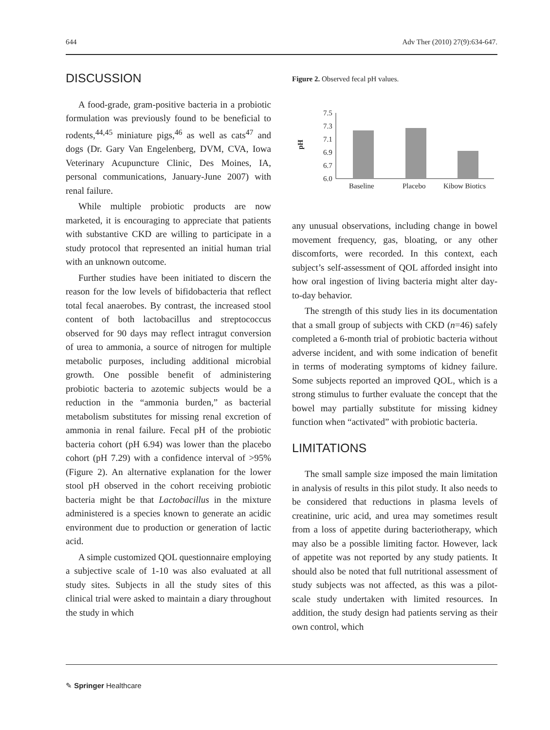644 Adv Ther (2010) 27(9):634-647.
DISCUSSION
A food-grade, gram-positive bacteria in a probiotic formulation was previously found to be beneficial to rodents,<sup>44,45</sup> miniature pigs,<sup>46</sup> as well as cats<sup>47</sup> and dogs (Dr. Gary Van Engelenberg, DVM, CVA, Iowa Veterinary Acupuncture Clinic, Des Moines, IA, personal communications, January-June 2007) with renal failure.
While multiple probiotic products are now marketed, it is encouraging to appreciate that patients with substantive CKD are willing to participate in a study protocol that represented an initial human trial with an unknown outcome.
Further studies have been initiated to discern the reason for the low levels of bifidobacteria that reflect total fecal anaerobes. By contrast, the increased stool content of both lactobacillus and streptococcus observed for 90 days may reflect intragut conversion of urea to ammonia, a source of nitrogen for multiple metabolic purposes, including additional microbial growth. One possible benefit of administering probiotic bacteria to azotemic subjects would be a reduction in the “ammonia burden,” as bacterial metabolism substitutes for missing renal excretion of ammonia in renal failure. Fecal pH of the probiotic bacteria cohort (pH 6.94) was lower than the placebo cohort (pH 7.29) with a confidence interval of >95% (Figure 2). An alternative explanation for the lower stool pH observed in the cohort receiving probiotic bacteria might be that Lactobacillus in the mixture administered is a species known to generate an acidic environment due to production or generation of lactic acid.
A simple customized QOL questionnaire employing a subjective scale of 1-10 was also evaluated at all study sites. Subjects in all the study sites of this clinical trial were asked to maintain a diary throughout the study in which
Figure 2. Observed fecal pH values.
pH
7.5
7.3
7.1
6.9
6.7
6.0
Baseline
Placebo
Kibow Biotics
any unusual observations, including change in bowel movement frequency, gas, bloating, or any other discomforts, were recorded. In this context, each subject’s self-assessment of QOL afforded insight into how oral ingestion of living bacteria might alter day-to-day behavior.
The strength of this study lies in its documentation that a small group of subjects with CKD (n=46) safely completed a 6-month trial of probiotic bacteria without adverse incident, and with some indication of benefit in terms of moderating symptoms of kidney failure. Some subjects reported an improved QOL, which is a strong stimulus to further evaluate the concept that the bowel may partially substitute for missing kidney function when “activated” with probiotic bacteria.
LIMITATIONS
The small sample size imposed the main limitation in analysis of results in this pilot study. It also needs to be considered that reductions in plasma levels of creatinine, uric acid, and urea may sometimes result from a loss of appetite during bacteriotherapy, which may also be a possible limiting factor. However, lack of appetite was not reported by any study patients. It should also be noted that full nutritional assessment of study subjects was not affected, as this was a pilot-scale study undertaken with limited resources. In addition, the study design had patients serving as their own control, which
✎ Springer Healthcare